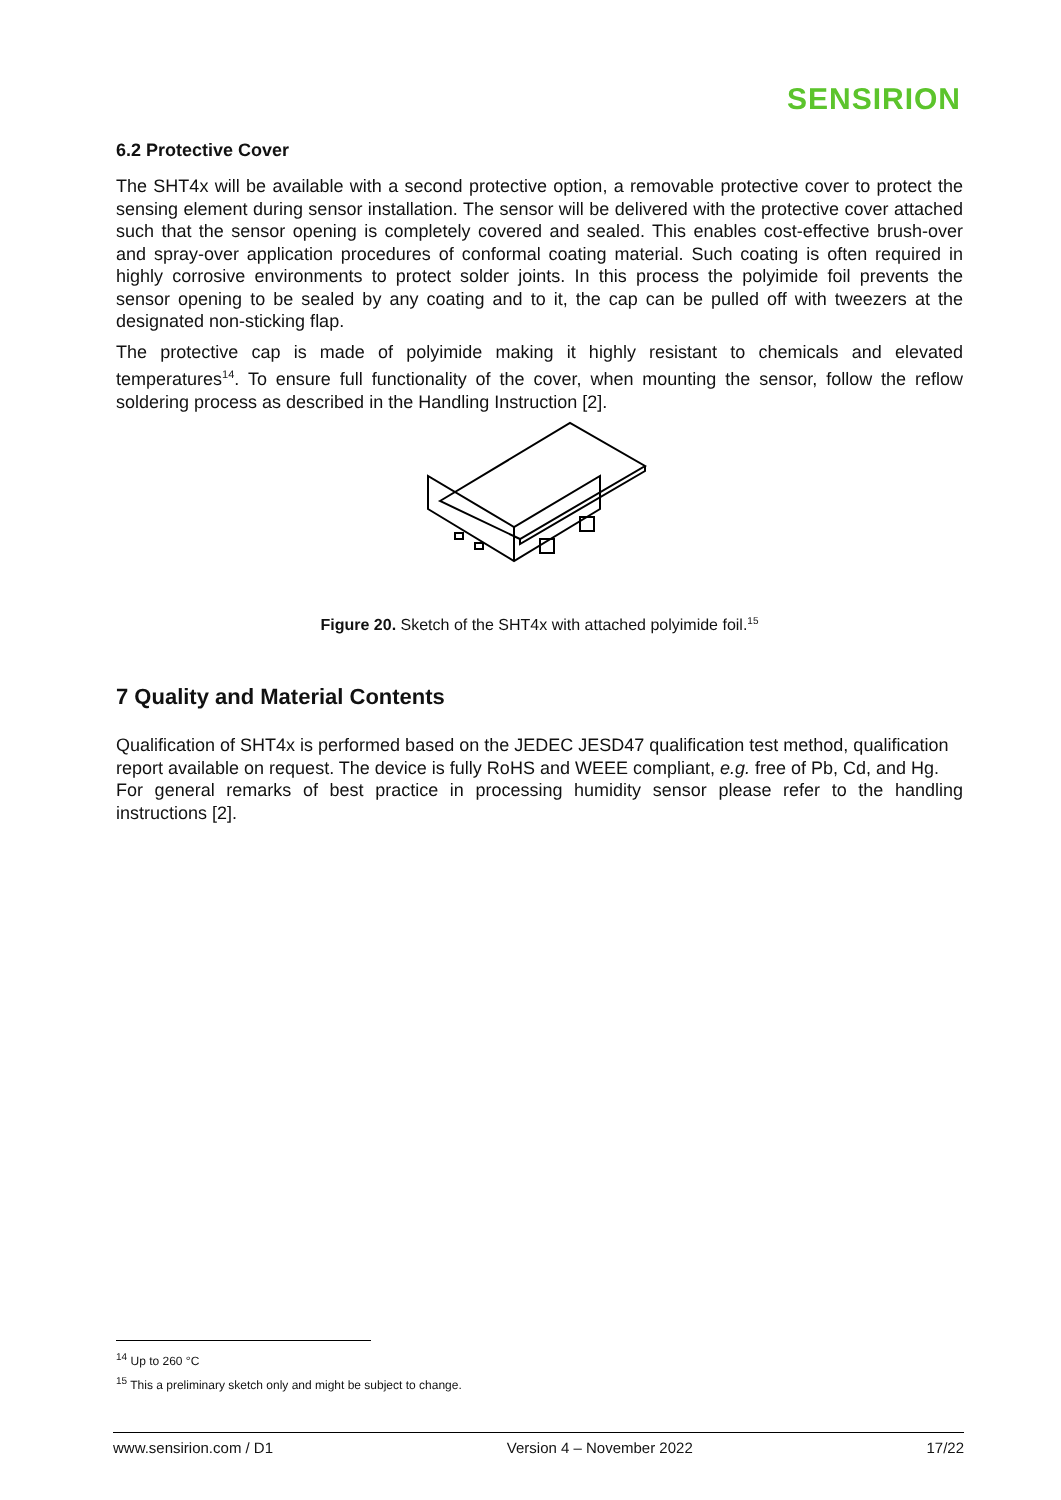SENSIRION
6.2 Protective Cover
The SHT4x will be available with a second protective option, a removable protective cover to protect the sensing element during sensor installation. The sensor will be delivered with the protective cover attached such that the sensor opening is completely covered and sealed. This enables cost-effective brush-over and spray-over application procedures of conformal coating material. Such coating is often required in highly corrosive environments to protect solder joints. In this process the polyimide foil prevents the sensor opening to be sealed by any coating and to it, the cap can be pulled off with tweezers at the designated non-sticking flap.
The protective cap is made of polyimide making it highly resistant to chemicals and elevated temperatures<sup>14</sup>. To ensure full functionality of the cover, when mounting the sensor, follow the reflow soldering process as described in the Handling Instruction [2].
Figure 20. Sketch of the SHT4x with attached polyimide foil.<sup>15</sup>
7 Quality and Material Contents
Qualification of SHT4x is performed based on the JEDEC JESD47 qualification test method, qualification report available on request. The device is fully RoHS and WEEE compliant, e.g. free of Pb, Cd, and Hg.
For general remarks of best practice in processing humidity sensor please refer to the handling instructions [2].
<sup>14</sup> Up to 260 °C
<sup>15</sup> This a preliminary sketch only and might be subject to change.
www.sensirion.com / D1 Version 4 – November 2022 17/22